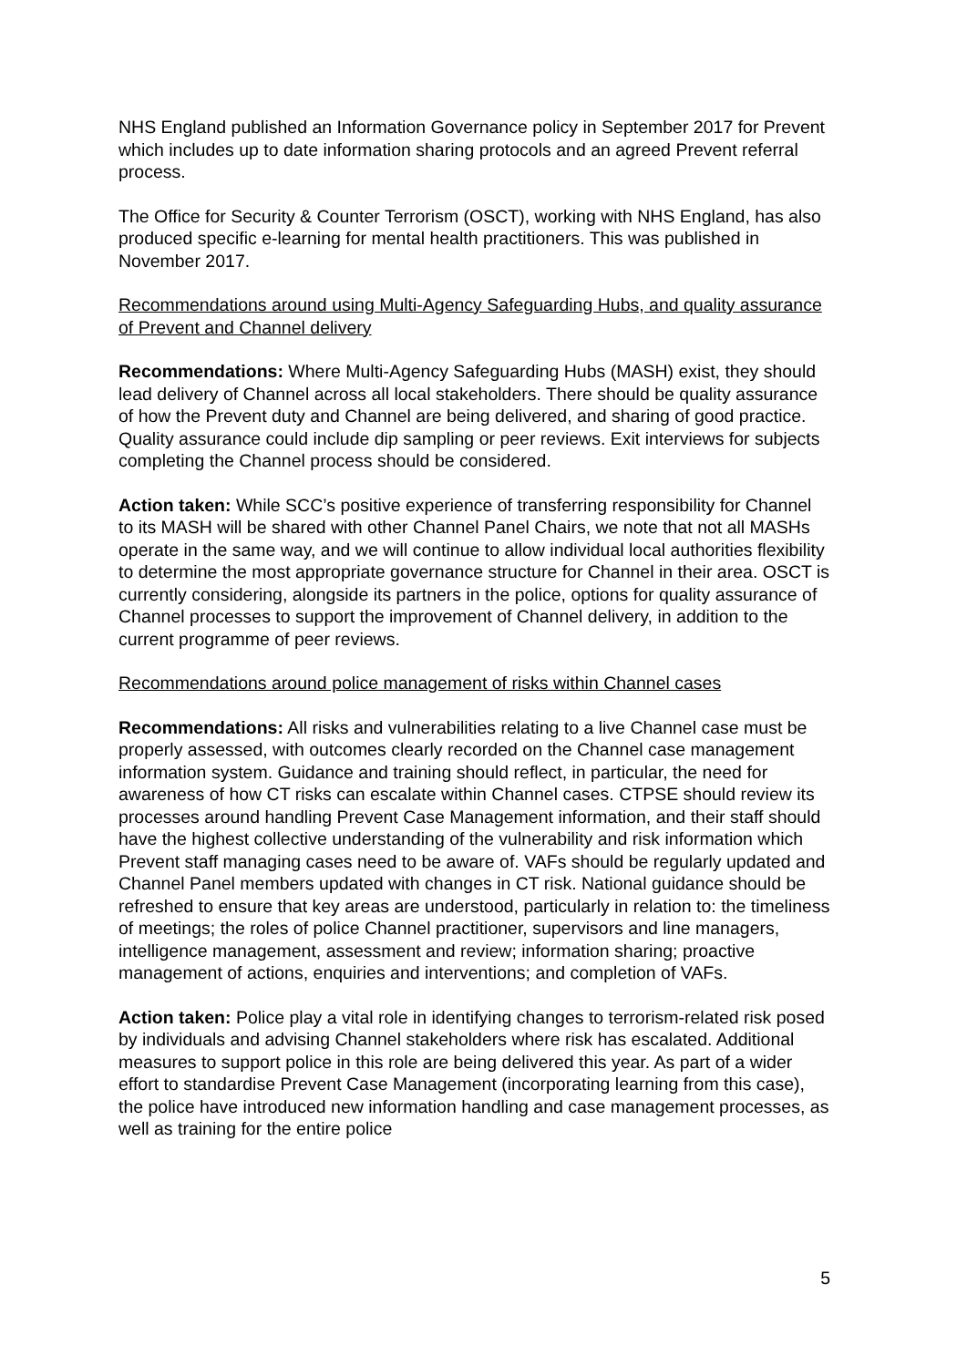NHS England published an Information Governance policy in September 2017 for Prevent which includes up to date information sharing protocols and an agreed Prevent referral process.
The Office for Security & Counter Terrorism (OSCT), working with NHS England, has also produced specific e-learning for mental health practitioners. This was published in November 2017.
Recommendations around using Multi-Agency Safeguarding Hubs, and quality assurance of Prevent and Channel delivery
Recommendations: Where Multi-Agency Safeguarding Hubs (MASH) exist, they should lead delivery of Channel across all local stakeholders. There should be quality assurance of how the Prevent duty and Channel are being delivered, and sharing of good practice. Quality assurance could include dip sampling or peer reviews. Exit interviews for subjects completing the Channel process should be considered.
Action taken: While SCC’s positive experience of transferring responsibility for Channel to its MASH will be shared with other Channel Panel Chairs, we note that not all MASHs operate in the same way, and we will continue to allow individual local authorities flexibility to determine the most appropriate governance structure for Channel in their area. OSCT is currently considering, alongside its partners in the police, options for quality assurance of Channel processes to support the improvement of Channel delivery, in addition to the current programme of peer reviews.
Recommendations around police management of risks within Channel cases
Recommendations: All risks and vulnerabilities relating to a live Channel case must be properly assessed, with outcomes clearly recorded on the Channel case management information system. Guidance and training should reflect, in particular, the need for awareness of how CT risks can escalate within Channel cases. CTPSE should review its processes around handling Prevent Case Management information, and their staff should have the highest collective understanding of the vulnerability and risk information which Prevent staff managing cases need to be aware of. VAFs should be regularly updated and Channel Panel members updated with changes in CT risk. National guidance should be refreshed to ensure that key areas are understood, particularly in relation to: the timeliness of meetings; the roles of police Channel practitioner, supervisors and line managers, intelligence management, assessment and review; information sharing; proactive management of actions, enquiries and interventions; and completion of VAFs.
Action taken: Police play a vital role in identifying changes to terrorism-related risk posed by individuals and advising Channel stakeholders where risk has escalated. Additional measures to support police in this role are being delivered this year. As part of a wider effort to standardise Prevent Case Management (incorporating learning from this case), the police have introduced new information handling and case management processes, as well as training for the entire police
5